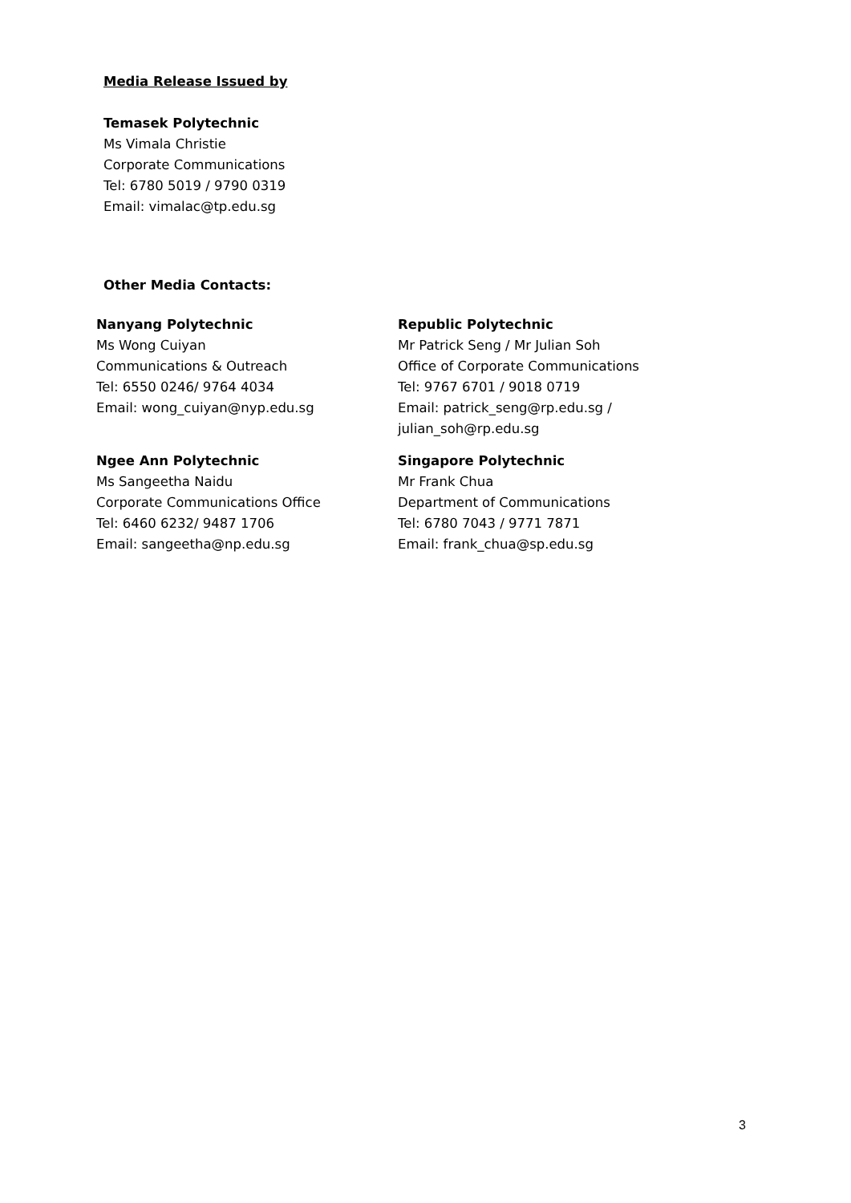Media Release Issued by
Temasek Polytechnic
Ms Vimala Christie
Corporate Communications
Tel: 6780 5019 / 9790 0319
Email: vimalac@tp.edu.sg
Other Media Contacts:
Nanyang Polytechnic
Ms Wong Cuiyan
Communications & Outreach
Tel: 6550 0246/ 9764 4034
Email: wong_cuiyan@nyp.edu.sg
Republic Polytechnic
Mr Patrick Seng / Mr Julian Soh
Office of Corporate Communications
Tel: 9767 6701 / 9018 0719
Email: patrick_seng@rp.edu.sg /
julian_soh@rp.edu.sg
Ngee Ann Polytechnic
Ms Sangeetha Naidu
Corporate Communications Office
Tel: 6460 6232/ 9487 1706
Email: sangeetha@np.edu.sg
Singapore Polytechnic
Mr Frank Chua
Department of Communications
Tel: 6780 7043 / 9771 7871
Email: frank_chua@sp.edu.sg
3